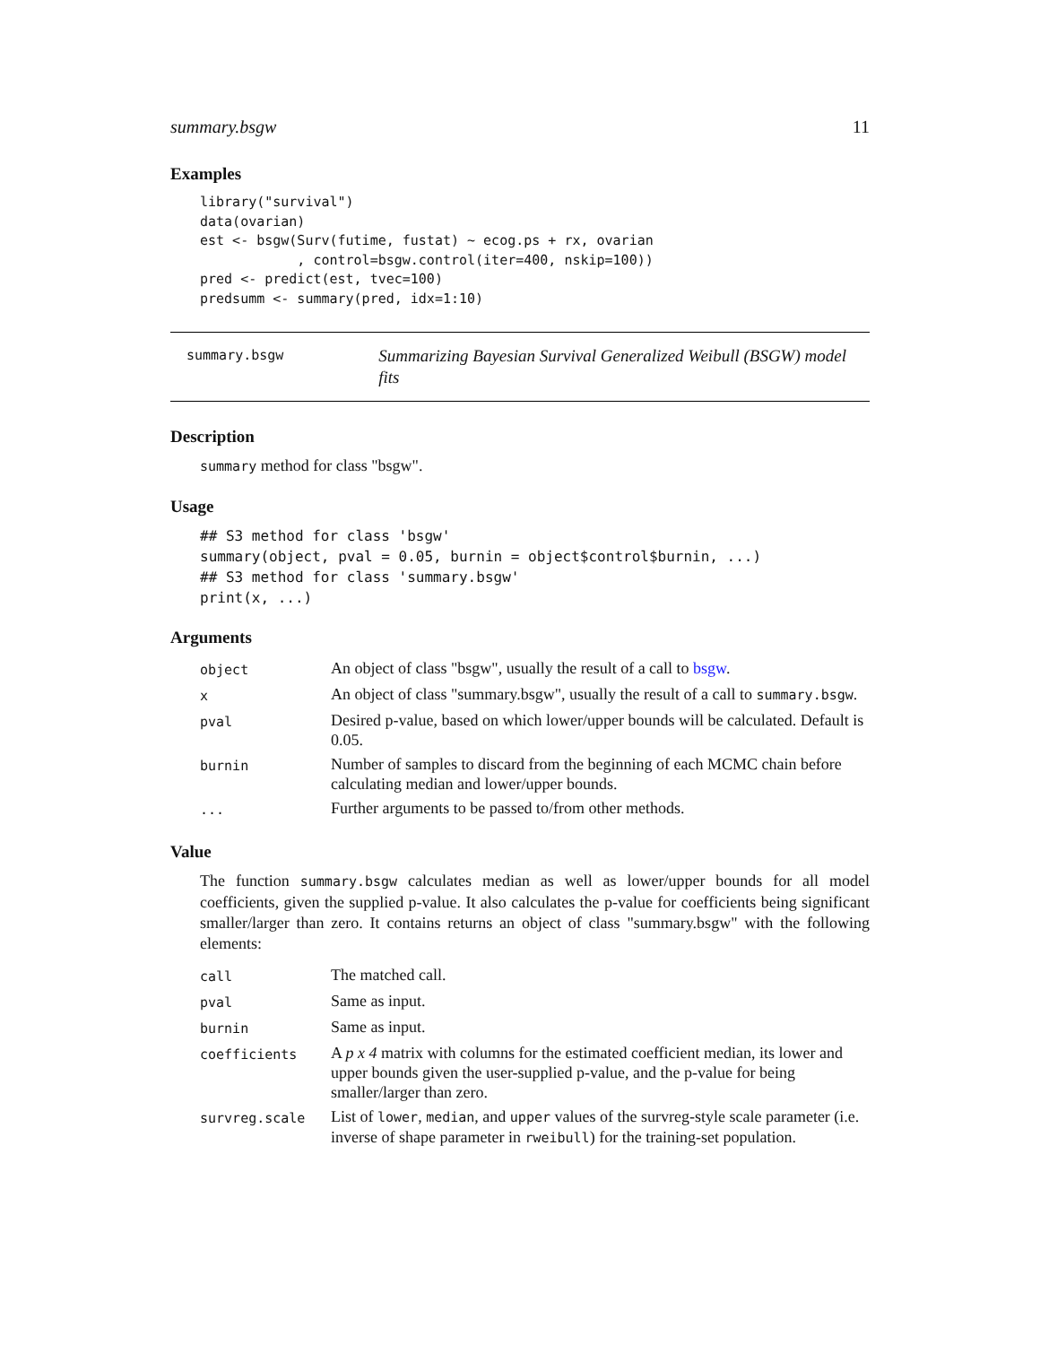summary.bsgw 11
Examples
library("survival")
data(ovarian)
est <- bsgw(Surv(futime, fustat) ~ ecog.ps + rx, ovarian
            , control=bsgw.control(iter=400, nskip=100))
pred <- predict(est, tvec=100)
predsumm <- summary(pred, idx=1:10)
summary.bsgw Summarizing Bayesian Survival Generalized Weibull (BSGW) model fits
Description
summary method for class "bsgw".
Usage
## S3 method for class 'bsgw'
summary(object, pval = 0.05, burnin = object$control$burnin, ...)
## S3 method for class 'summary.bsgw'
print(x, ...)
Arguments
| object | An object of class "bsgw", usually the result of a call to bsgw . |
| x | An object of class "summary.bsgw", usually the result of a call to summary.bsgw . |
| pval | Desired p-value, based on which lower/upper bounds will be calculated. Default is 0.05. |
| burnin | Number of samples to discard from the beginning of each MCMC chain before calculating median and lower/upper bounds. |
| ... | Further arguments to be passed to/from other methods. |
Value
The function summary.bsgw calculates median as well as lower/upper bounds for all model coefficients, given the supplied p-value. It also calculates the p-value for coefficients being significant smaller/larger than zero. It contains returns an object of class "summary.bsgw" with the following elements:
| call | The matched call. |
| pval | Same as input. |
| burnin | Same as input. |
| coefficients | A p x 4 matrix with columns for the estimated coefficient median, its lower and upper bounds given the user-supplied p-value, and the p-value for being smaller/larger than zero. |
| survreg.scale | List of lower , median , and upper values of the survreg-style scale parameter (i.e. inverse of shape parameter in rweibull ) for the training-set population. |